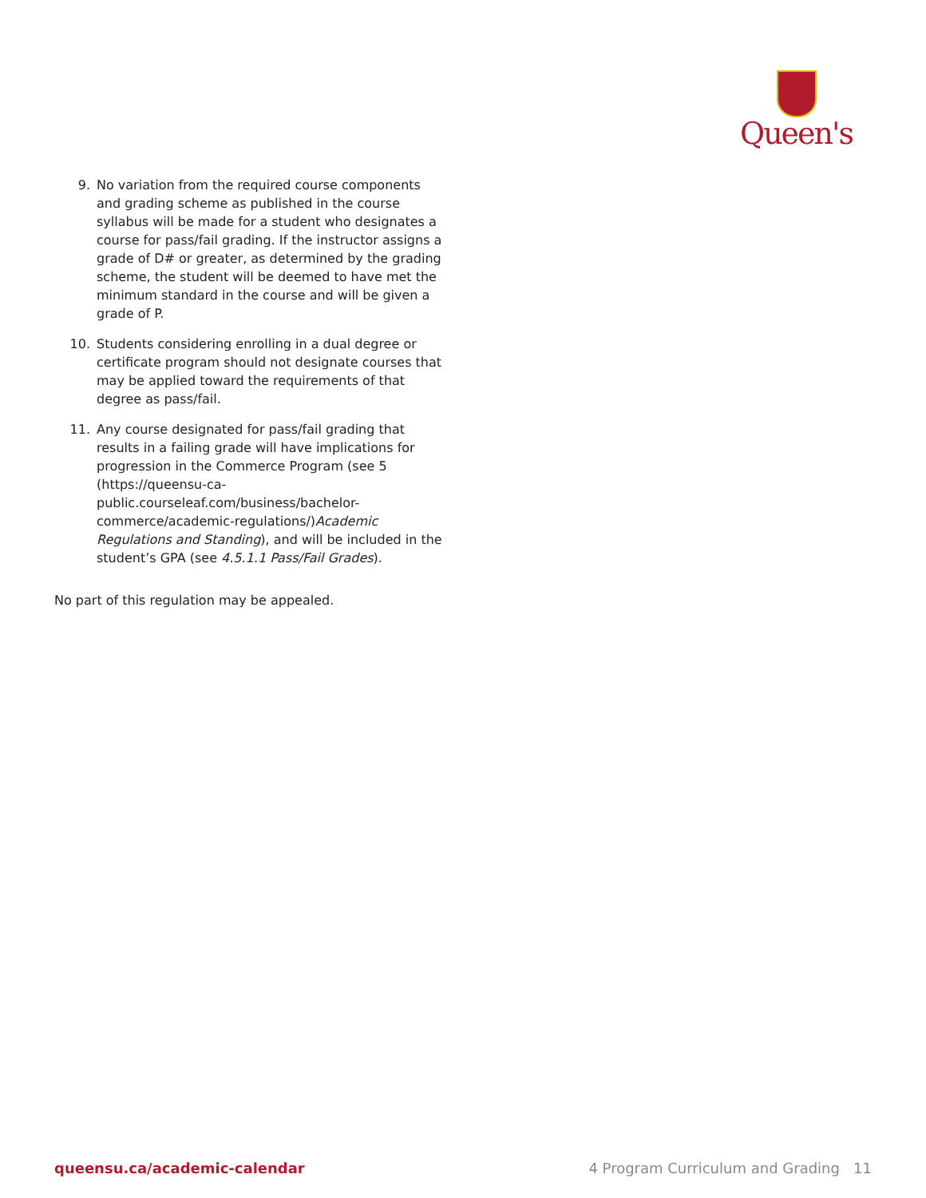Queen's
9. No variation from the required course components and grading scheme as published in the course syllabus will be made for a student who designates a course for pass/fail grading. If the instructor assigns a grade of D# or greater, as determined by the grading scheme, the student will be deemed to have met the minimum standard in the course and will be given a grade of P.
10. Students considering enrolling in a dual degree or certificate program should not designate courses that may be applied toward the requirements of that degree as pass/fail.
11. Any course designated for pass/fail grading that results in a failing grade will have implications for progression in the Commerce Program (see 5 (https://queensu-ca-public.courseleaf.com/business/bachelor-commerce/academic-regulations/)Academic Regulations and Standing), and will be included in the student’s GPA (see 4.5.1.1 Pass/Fail Grades).
No part of this regulation may be appealed.
queensu.ca/academic-calendar 4 Program Curriculum and Grading 11